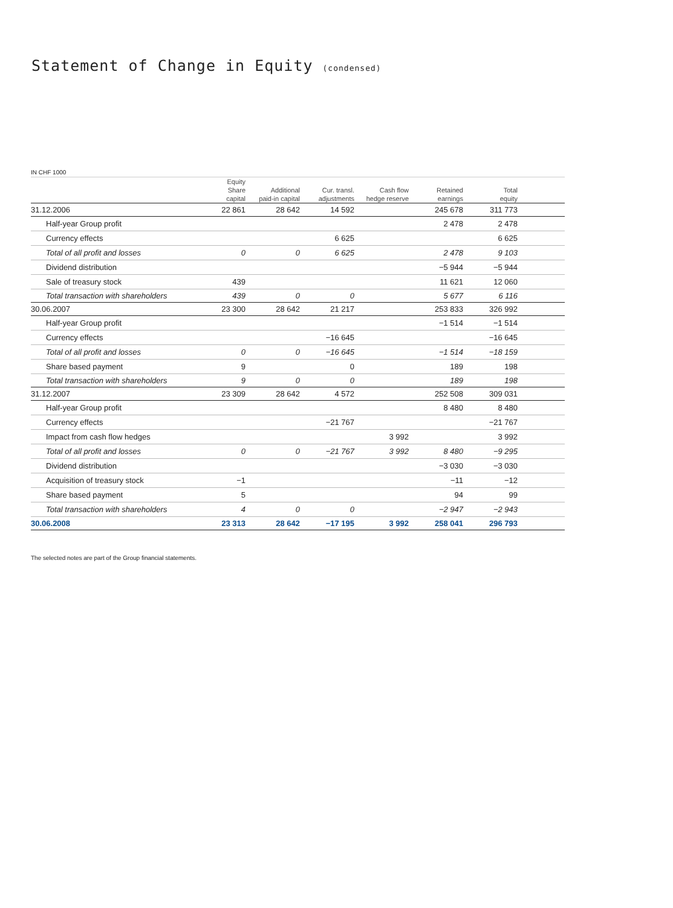Statement of Change in Equity (condensed)
IN CHF 1000
| | Equity | | | | | | |
| --- | --- | --- | --- | --- | --- | --- | --- |
| | Share | Additional | Cur. transl. | Cash flow | Retained | Total | |
| | capital | paid-in capital | adjustments | hedge reserve | earnings | equity | |
| 31.12.2006 | 22 861 | 28 642 | 14 592 | | 245 678 | 311 773 | |
| Half-year Group profit | | | | | 2 478 | 2 478 | |
| Currency effects | | | 6 625 | | | 6 625 | |
| Total of all profit and losses | 0 | 0 | 6 625 | | 2 478 | 9 103 | |
| Dividend distribution | | | | | −5 944 | −5 944 | |
| Sale of treasury stock | 439 | | | | 11 621 | 12 060 | |
| Total transaction with shareholders | 439 | 0 | 0 | | 5 677 | 6 116 | |
| 30.06.2007 | 23 300 | 28 642 | 21 217 | | 253 833 | 326 992 | |
| Half-year Group profit | | | | | −1 514 | −1 514 | |
| Currency effects | | | −16 645 | | | −16 645 | |
| Total of all profit and losses | 0 | 0 | −16 645 | | −1 514 | −18 159 | |
| Share based payment | 9 | | 0 | | 189 | 198 | |
| Total transaction with shareholders | 9 | 0 | 0 | | 189 | 198 | |
| 31.12.2007 | 23 309 | 28 642 | 4 572 | | 252 508 | 309 031 | |
| Half-year Group profit | | | | | 8 480 | 8 480 | |
| Currency effects | | | −21 767 | | | −21 767 | |
| Impact from cash flow hedges | | | | 3 992 | | 3 992 | |
| Total of all profit and losses | 0 | 0 | −21 767 | 3 992 | 8 480 | −9 295 | |
| Dividend distribution | | | | | −3 030 | −3 030 | |
| Acquisition of treasury stock | −1 | | | | −11 | −12 | |
| Share based payment | 5 | | | | 94 | 99 | |
| Total transaction with shareholders | 4 | 0 | 0 | | −2 947 | −2 943 | |
| 30.06.2008 | 23 313 | 28 642 | −17 195 | 3 992 | 258 041 | 296 793 | |
The selected notes are part of the Group financial statements.